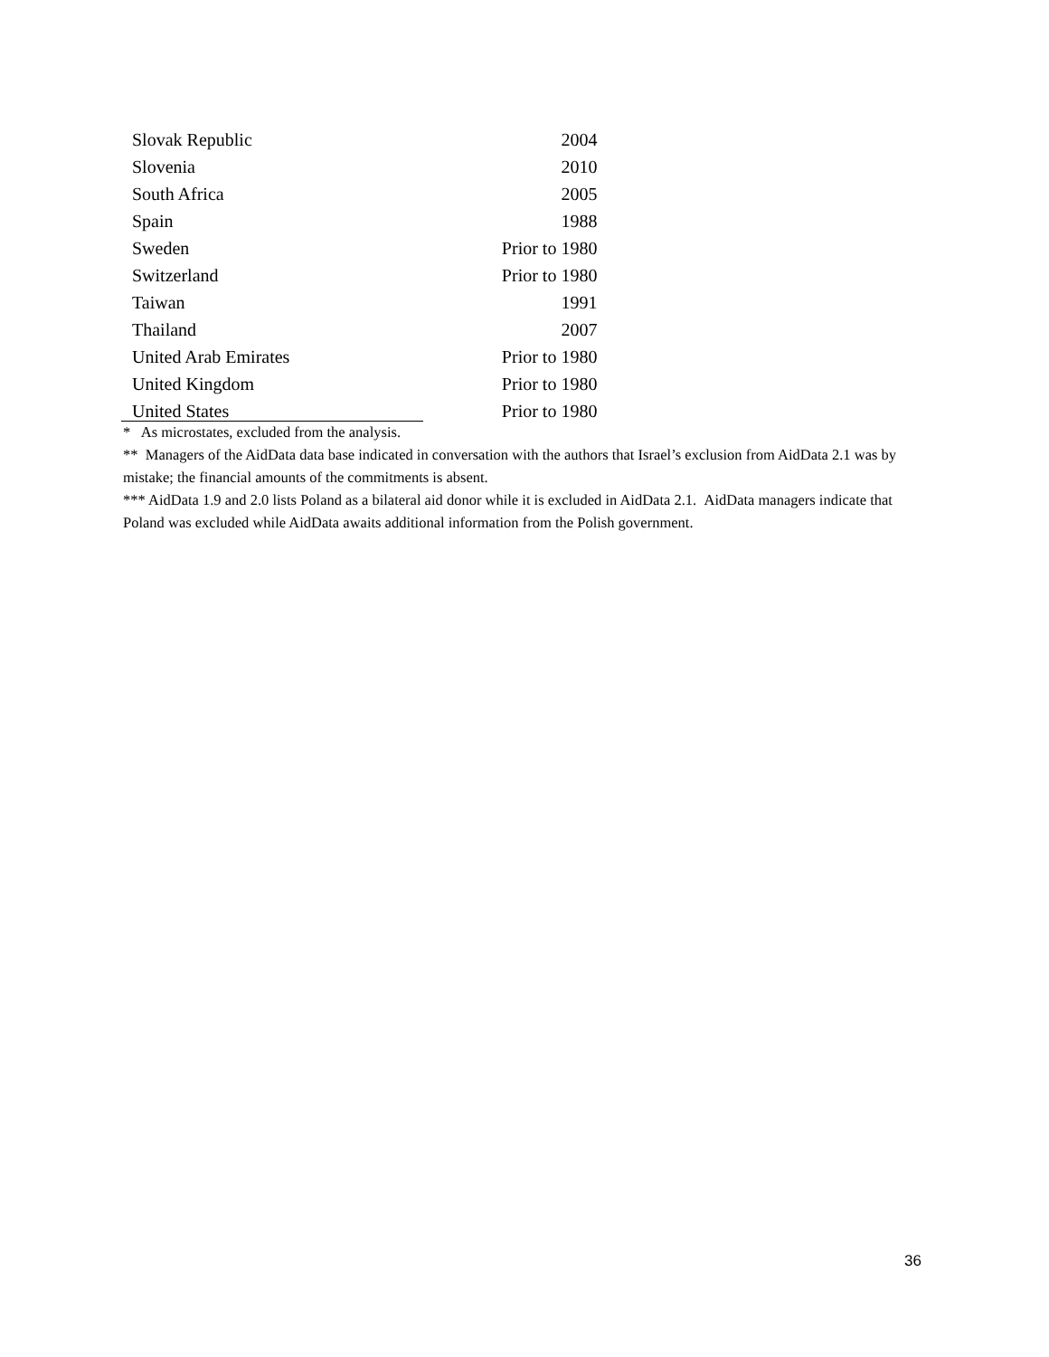| Slovak Republic | 2004 |
| Slovenia | 2010 |
| South Africa | 2005 |
| Spain | 1988 |
| Sweden | Prior to 1980 |
| Switzerland | Prior to 1980 |
| Taiwan | 1991 |
| Thailand | 2007 |
| United Arab Emirates | Prior to 1980 |
| United Kingdom | Prior to 1980 |
| United States | Prior to 1980 |
* As microstates, excluded from the analysis.
** Managers of the AidData data base indicated in conversation with the authors that Israel’s exclusion from AidData 2.1 was by mistake; the financial amounts of the commitments is absent.
*** AidData 1.9 and 2.0 lists Poland as a bilateral aid donor while it is excluded in AidData 2.1. AidData managers indicate that Poland was excluded while AidData awaits additional information from the Polish government.
36